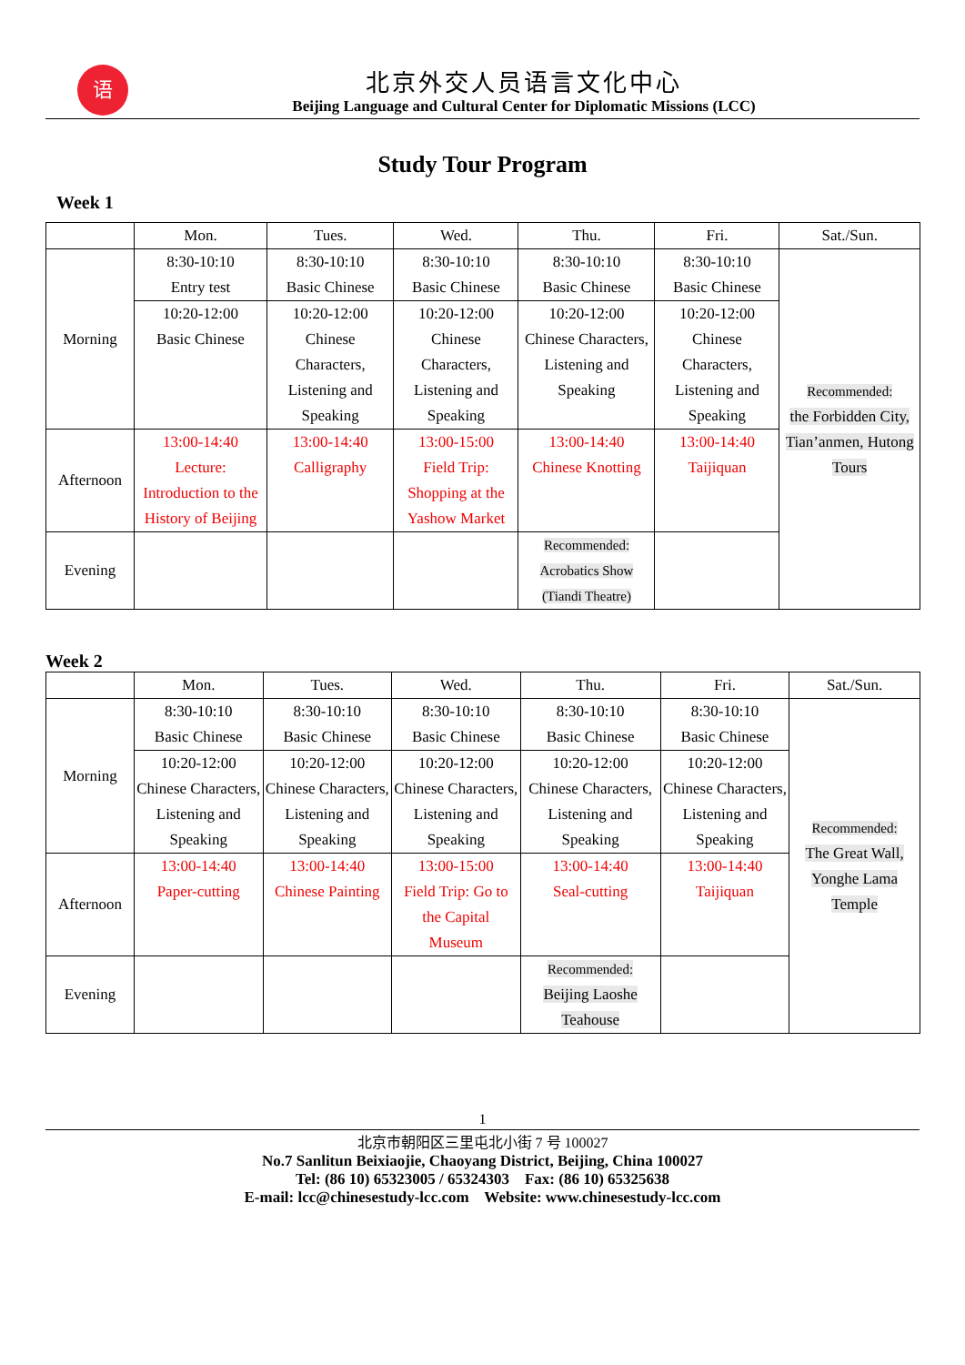语
北京外交人员语言文化中心
Beijing Language and Cultural Center for Diplomatic Missions (LCC)
Study Tour Program
Week 1
| | Mon. | Tues. | Wed. | Thu. | Fri. | Sat./Sun. |
| --- | --- | --- | --- | --- | --- | --- |
| Morning | 8:30-10:10 Entry test | 8:30-10:10 Basic Chinese | 8:30-10:10 Basic Chinese | 8:30-10:10 Basic Chinese | 8:30-10:10 Basic Chinese | Recommended: the Forbidden City, Tian’anmen, Hutong Tours |
| | 10:20-12:00 Basic Chinese | 10:20-12:00 Chinese Characters, Listening and Speaking | 10:20-12:00 Chinese Characters, Listening and Speaking | 10:20-12:00 Chinese Characters, Listening and Speaking | 10:20-12:00 Chinese Characters, Listening and Speaking | |
| Afternoon | 13:00-14:40 Lecture: Introduction to the History of Beijing | 13:00-14:40 Calligraphy | 13:00-15:00 Field Trip: Shopping at the Yashow Market | 13:00-14:40 Chinese Knotting | 13:00-14:40 Taijiquan | |
| Evening | | | | Recommended: Acrobatics Show (Tiandi Theatre) | | |
Week 2
| | Mon. | Tues. | Wed. | Thu. | Fri. | Sat./Sun. |
| --- | --- | --- | --- | --- | --- | --- |
| Morning | 8:30-10:10 Basic Chinese | 8:30-10:10 Basic Chinese | 8:30-10:10 Basic Chinese | 8:30-10:10 Basic Chinese | 8:30-10:10 Basic Chinese | Recommended: The Great Wall, Yonghe Lama Temple |
| | 10:20-12:00 Chinese Characters, Listening and Speaking | 10:20-12:00 Chinese Characters, Listening and Speaking | 10:20-12:00 Chinese Characters, Listening and Speaking | 10:20-12:00 Chinese Characters, Listening and Speaking | 10:20-12:00 Chinese Characters, Listening and Speaking | |
| Afternoon | 13:00-14:40 Paper-cutting | 13:00-14:40 Chinese Painting | 13:00-15:00 Field Trip: Go to the Capital Museum | 13:00-14:40 Seal-cutting | 13:00-14:40 Taijiquan | |
| Evening | | | | Recommended: Beijing Laoshe Teahouse | | |
1
北京市朝阳区三里屯北小街 7 号 100027
No.7 Sanlitun Beixiaojie, Chaoyang District, Beijing, China 100027
Tel: (86 10) 65323005 / 65324303 Fax: (86 10) 65325638
E-mail: lcc@chinesestudy-lcc.com Website: www.chinesestudy-lcc.com